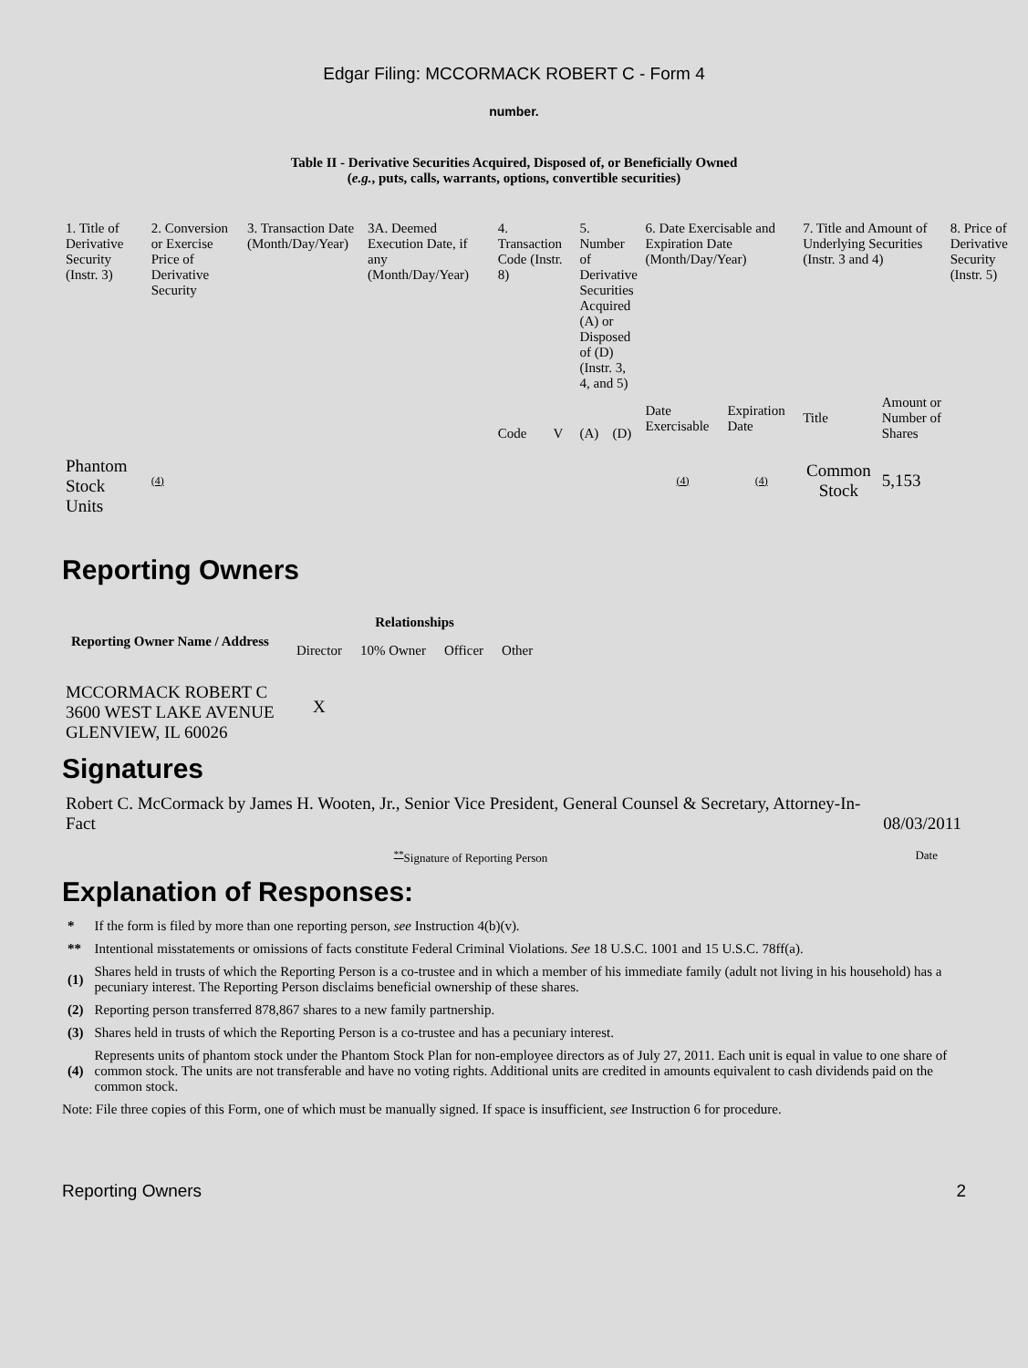Edgar Filing: MCCORMACK ROBERT C - Form 4
number.
Table II - Derivative Securities Acquired, Disposed of, or Beneficially Owned
(e.g., puts, calls, warrants, options, convertible securities)
| 1. Title of Derivative Security (Instr. 3) | 2. Conversion or Exercise Price of Derivative Security | 3. Transaction Date (Month/Day/Year) | 3A. Deemed Execution Date, if any (Month/Day/Year) | 4. Transaction Code (Instr. 8) | | 5. Number of Derivative Securities Acquired (A) or Disposed of (D) (Instr. 3, 4, and 5) | | 6. Date Exercisable and Expiration Date (Month/Day/Year) | | 7. Title and Amount of Underlying Securities (Instr. 3 and 4) | | 8. Price of Derivative Security (Instr. 5) |
| --- | --- | --- | --- | --- | --- | --- | --- | --- | --- | --- | --- | --- |
| | | | | Code | V | (A) | (D) | Date Exercisable | Expiration Date | Title | Amount or Number of Shares | |
| Phantom Stock Units | (4) | | | | | | | (4) | (4) | Common Stock | 5,153 | |
Reporting Owners
| Reporting Owner Name / Address | Relationships | | | |
| --- | --- | --- | --- | --- |
| | Director | 10% Owner | Officer | Other |
| MCCORMACK ROBERT C 3600 WEST LAKE AVENUE GLENVIEW, IL 60026 | X | | | |
Signatures
| Robert C. McCormack by James H. Wooten, Jr., Senior Vice President, General Counsel & Secretary, Attorney-In-Fact | 08/03/2011 |
| <sup>**</sup> Signature of Reporting Person | Date |
Explanation of Responses:
| * | If the form is filed by more than one reporting person, see Instruction 4(b)(v). |
| ** | Intentional misstatements or omissions of facts constitute Federal Criminal Violations. See 18 U.S.C. 1001 and 15 U.S.C. 78ff(a). |
| (1) | Shares held in trusts of which the Reporting Person is a co-trustee and in which a member of his immediate family (adult not living in his household) has a pecuniary interest. The Reporting Person disclaims beneficial ownership of these shares. |
| (2) | Reporting person transferred 878,867 shares to a new family partnership. |
| (3) | Shares held in trusts of which the Reporting Person is a co-trustee and has a pecuniary interest. |
| (4) | Represents units of phantom stock under the Phantom Stock Plan for non-employee directors as of July 27, 2011. Each unit is equal in value to one share of common stock. The units are not transferable and have no voting rights. Additional units are credited in amounts equivalent to cash dividends paid on the common stock. |
Note: File three copies of this Form, one of which must be manually signed. If space is insufficient, see Instruction 6 for procedure.
Reporting Owners 2